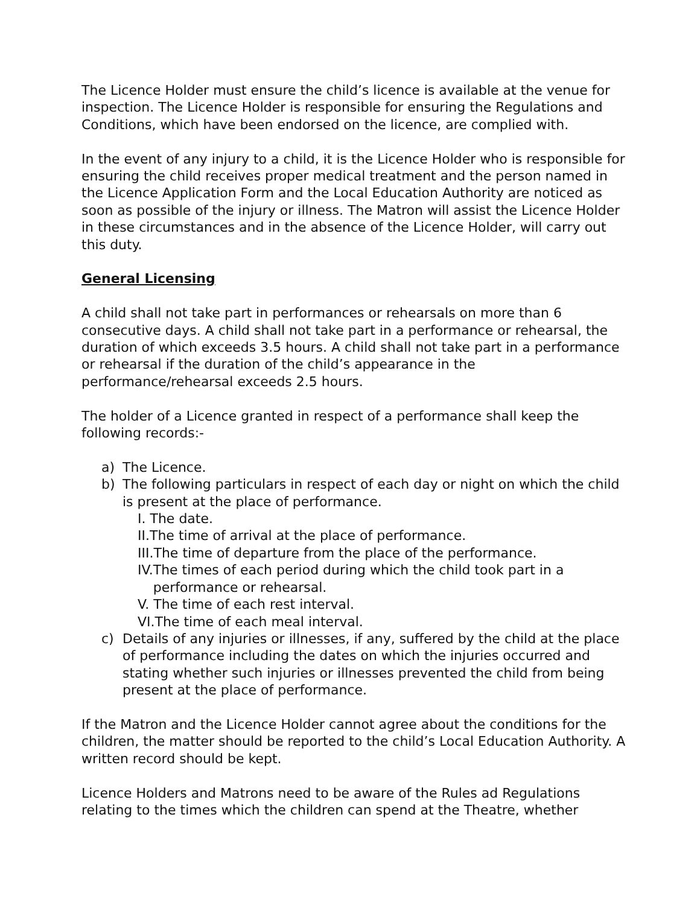The Licence Holder must ensure the child’s licence is available at the venue for inspection. The Licence Holder is responsible for ensuring the Regulations and Conditions, which have been endorsed on the licence, are complied with.
In the event of any injury to a child, it is the Licence Holder who is responsible for ensuring the child receives proper medical treatment and the person named in the Licence Application Form and the Local Education Authority are noticed as soon as possible of the injury or illness. The Matron will assist the Licence Holder in these circumstances and in the absence of the Licence Holder, will carry out this duty.
General Licensing
A child shall not take part in performances or rehearsals on more than 6 consecutive days. A child shall not take part in a performance or rehearsal, the duration of which exceeds 3.5 hours. A child shall not take part in a performance or rehearsal if the duration of the child’s appearance in the performance/rehearsal exceeds 2.5 hours.
The holder of a Licence granted in respect of a performance shall keep the following records:-
a) The Licence.
b) The following particulars in respect of each day or night on which the child is present at the place of performance.
I. The date.
II. The time of arrival at the place of performance.
III. The time of departure from the place of the performance.
IV. The times of each period during which the child took part in a performance or rehearsal.
V. The time of each rest interval.
VI. The time of each meal interval.
c) Details of any injuries or illnesses, if any, suffered by the child at the place of performance including the dates on which the injuries occurred and stating whether such injuries or illnesses prevented the child from being present at the place of performance.
If the Matron and the Licence Holder cannot agree about the conditions for the children, the matter should be reported to the child’s Local Education Authority. A written record should be kept.
Licence Holders and Matrons need to be aware of the Rules ad Regulations relating to the times which the children can spend at the Theatre, whether